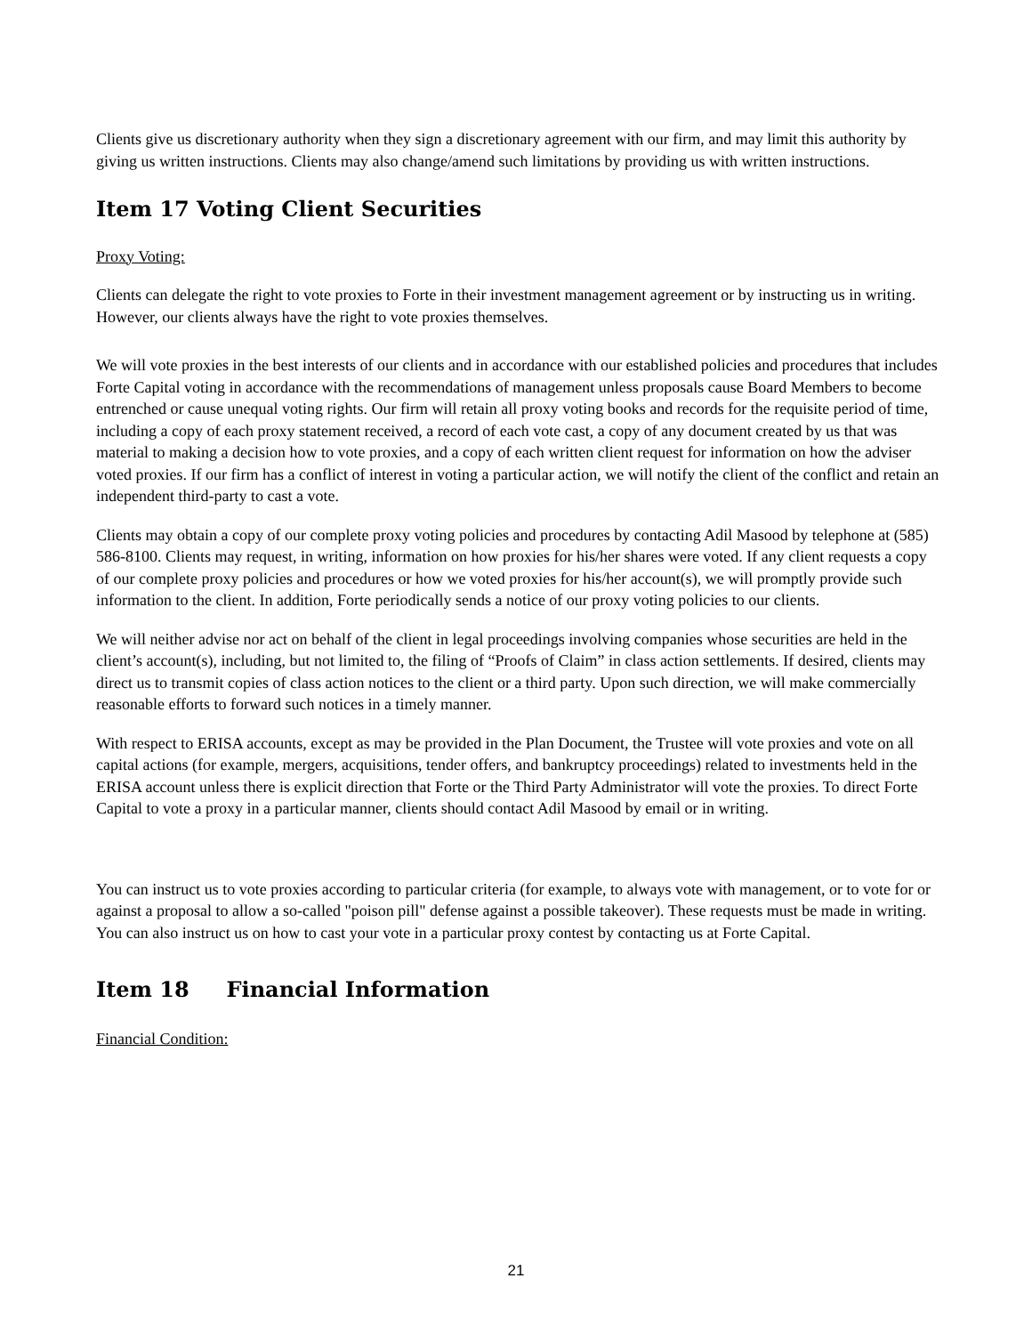Clients give us discretionary authority when they sign a discretionary agreement with our firm, and may limit this authority by giving us written instructions. Clients may also change/amend such limitations by providing us with written instructions.
Item 17 Voting Client Securities
Proxy Voting:
Clients can delegate the right to vote proxies to Forte in their investment management agreement or by instructing us in writing. However, our clients always have the right to vote proxies themselves.
We will vote proxies in the best interests of our clients and in accordance with our established policies and procedures that includes Forte Capital voting in accordance with the recommendations of management unless proposals cause Board Members to become entrenched or cause unequal voting rights. Our firm will retain all proxy voting books and records for the requisite period of time, including a copy of each proxy statement received, a record of each vote cast, a copy of any document created by us that was material to making a decision how to vote proxies, and a copy of each written client request for information on how the adviser voted proxies. If our firm has a conflict of interest in voting a particular action, we will notify the client of the conflict and retain an independent third-party to cast a vote.
Clients may obtain a copy of our complete proxy voting policies and procedures by contacting Adil Masood by telephone at (585) 586-8100. Clients may request, in writing, information on how proxies for his/her shares were voted. If any client requests a copy of our complete proxy policies and procedures or how we voted proxies for his/her account(s), we will promptly provide such information to the client. In addition, Forte periodically sends a notice of our proxy voting policies to our clients.
We will neither advise nor act on behalf of the client in legal proceedings involving companies whose securities are held in the client’s account(s), including, but not limited to, the filing of “Proofs of Claim” in class action settlements. If desired, clients may direct us to transmit copies of class action notices to the client or a third party. Upon such direction, we will make commercially reasonable efforts to forward such notices in a timely manner.
With respect to ERISA accounts, except as may be provided in the Plan Document, the Trustee will vote proxies and vote on all capital actions (for example, mergers, acquisitions, tender offers, and bankruptcy proceedings) related to investments held in the ERISA account unless there is explicit direction that Forte or the Third Party Administrator will vote the proxies. To direct Forte Capital to vote a proxy in a particular manner, clients should contact Adil Masood by email or in writing.
You can instruct us to vote proxies according to particular criteria (for example, to always vote with management, or to vote for or against a proposal to allow a so-called "poison pill" defense against a possible takeover). These requests must be made in writing. You can also instruct us on how to cast your vote in a particular proxy contest by contacting us at Forte Capital.
Item 18 Financial Information
Financial Condition:
21